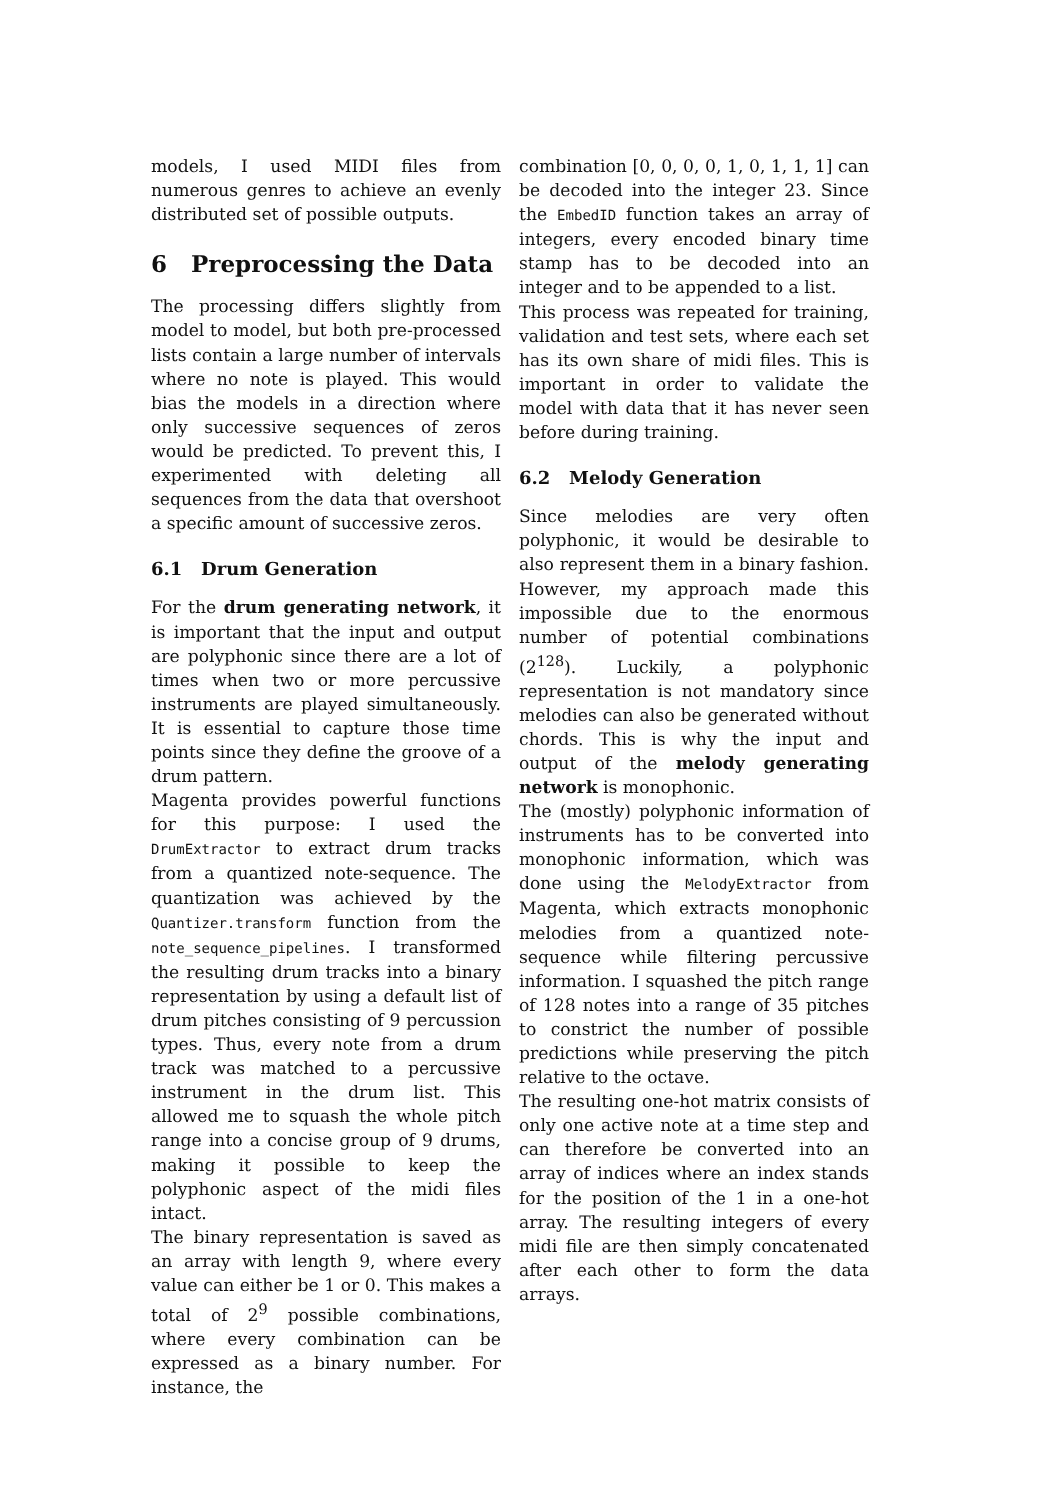models, I used MIDI files from numerous genres to achieve an evenly distributed set of possible outputs.
6 Preprocessing the Data
The processing differs slightly from model to model, but both pre-processed lists contain a large number of intervals where no note is played. This would bias the models in a direction where only successive sequences of zeros would be predicted. To prevent this, I experimented with deleting all sequences from the data that overshoot a specific amount of successive zeros.
6.1 Drum Generation
For the drum generating network, it is important that the input and output are polyphonic since there are a lot of times when two or more percussive instruments are played simultaneously. It is essential to capture those time points since they define the groove of a drum pattern.
Magenta provides powerful functions for this purpose: I used the DrumExtractor to extract drum tracks from a quantized note-sequence. The quantization was achieved by the Quantizer.transform function from the note_sequence_pipelines. I transformed the resulting drum tracks into a binary representation by using a default list of drum pitches consisting of 9 percussion types. Thus, every note from a drum track was matched to a percussive instrument in the drum list. This allowed me to squash the whole pitch range into a concise group of 9 drums, making it possible to keep the polyphonic aspect of the midi files intact.
The binary representation is saved as an array with length 9, where every value can either be 1 or 0. This makes a total of 2<sup>9</sup> possible combinations, where every combination can be expressed as a binary number. For instance, the
combination [0, 0, 0, 0, 1, 0, 1, 1, 1] can be decoded into the integer 23. Since the EmbedID function takes an array of integers, every encoded binary time stamp has to be decoded into an integer and to be appended to a list.
This process was repeated for training, validation and test sets, where each set has its own share of midi files. This is important in order to validate the model with data that it has never seen before during training.
6.2 Melody Generation
Since melodies are very often polyphonic, it would be desirable to also represent them in a binary fashion. However, my approach made this impossible due to the enormous number of potential combinations (2<sup>128</sup>). Luckily, a polyphonic representation is not mandatory since melodies can also be generated without chords. This is why the input and output of the melody generating network is monophonic.
The (mostly) polyphonic information of instruments has to be converted into monophonic information, which was done using the MelodyExtractor from Magenta, which extracts monophonic melodies from a quantized note-sequence while filtering percussive information. I squashed the pitch range of 128 notes into a range of 35 pitches to constrict the number of possible predictions while preserving the pitch relative to the octave.
The resulting one-hot matrix consists of only one active note at a time step and can therefore be converted into an array of indices where an index stands for the position of the 1 in a one-hot array. The resulting integers of every midi file are then simply concatenated after each other to form the data arrays.